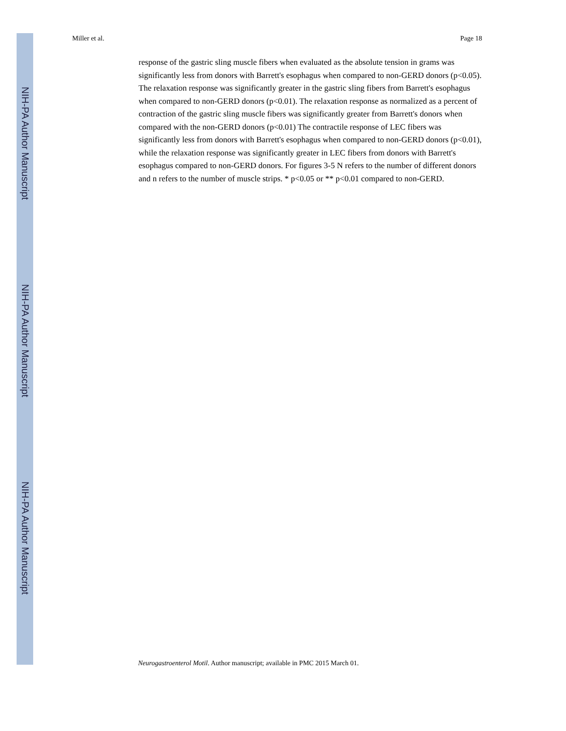NIH-PA Author Manuscript
NIH-PA Author Manuscript
NIH-PA Author Manuscript
Miller et al. Page 18
response of the gastric sling muscle fibers when evaluated as the absolute tension in grams was significantly less from donors with Barrett's esophagus when compared to non-GERD donors (p<0.05). The relaxation response was significantly greater in the gastric sling fibers from Barrett's esophagus when compared to non-GERD donors (p<0.01). The relaxation response as normalized as a percent of contraction of the gastric sling muscle fibers was significantly greater from Barrett's donors when compared with the non-GERD donors (p<0.01) The contractile response of LEC fibers was significantly less from donors with Barrett's esophagus when compared to non-GERD donors (p<0.01), while the relaxation response was significantly greater in LEC fibers from donors with Barrett's esophagus compared to non-GERD donors. For figures 3-5 N refers to the number of different donors and n refers to the number of muscle strips. * p<0.05 or ** p<0.01 compared to non-GERD.
Neurogastroenterol Motil. Author manuscript; available in PMC 2015 March 01.